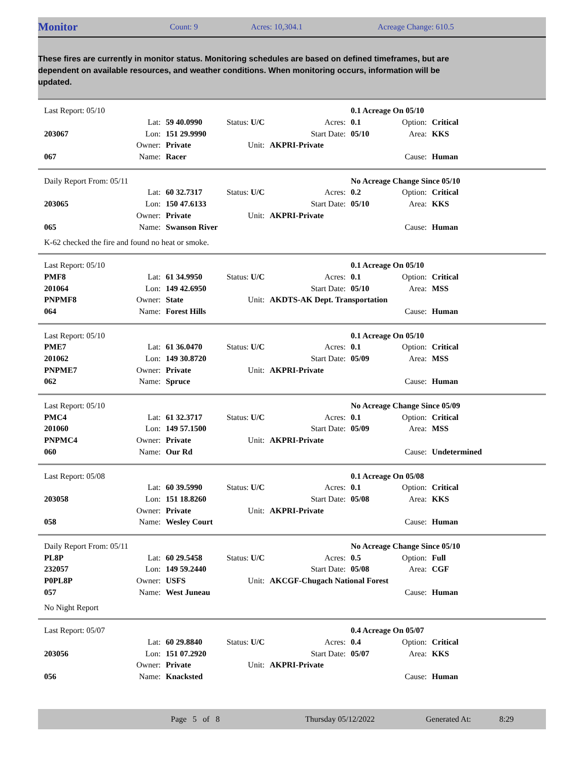Monitor Count: 9 Acres: 10,304.1 Acreage Change: 610.5
These fires are currently in monitor status. Monitoring schedules are based on defined timeframes, but are dependent on available resources, and weather conditions. When monitoring occurs, information will be updated.
| Last Report: 05/10 | | | | | 0.1 Acreage On 05/10 | | |
| | Lat: | 59 40.0990 | Status: U/C | Acres: | 0.1 | Option: | Critical |
| 203067 | Lon: | 151 29.9990 | | Start Date: | 05/10 | Area: | KKS |
| | Owner: | Private | Unit: | AKPRI-Private | | | |
| 067 | Name: | Racer | | | | Cause: | Human |
| Daily Report From: 05/11 | | | | | No Acreage Change Since 05/10 | | |
| | Lat: | 60 32.7317 | Status: U/C | Acres: | 0.2 | Option: | Critical |
| 203065 | Lon: | 150 47.6133 | | Start Date: | 05/10 | Area: | KKS |
| | Owner: | Private | Unit: | AKPRI-Private | | | |
| 065 | Name: | Swanson River | | | | Cause: | Human |
K-62 checked the fire and found no heat or smoke.
| Last Report: 05/10 | | | | | 0.1 Acreage On 05/10 | | |
| PMF8 | Lat: | 61 34.9950 | Status: U/C | Acres: | 0.1 | Option: | Critical |
| 201064 | Lon: | 149 42.6950 | | Start Date: | 05/10 | Area: | MSS |
| PNPMF8 | Owner: | State | Unit: | AKDTS-AK Dept. Transportation | | | |
| 064 | Name: | Forest Hills | | | | Cause: | Human |
| Last Report: 05/10 | | | | | 0.1 Acreage On 05/10 | | |
| PME7 | Lat: | 61 36.0470 | Status: U/C | Acres: | 0.1 | Option: | Critical |
| 201062 | Lon: | 149 30.8720 | | Start Date: | 05/09 | Area: | MSS |
| PNPME7 | Owner: | Private | Unit: | AKPRI-Private | | | |
| 062 | Name: | Spruce | | | | Cause: | Human |
| Last Report: 05/10 | | | | | No Acreage Change Since 05/09 | | |
| PMC4 | Lat: | 61 32.3717 | Status: U/C | Acres: | 0.1 | Option: | Critical |
| 201060 | Lon: | 149 57.1500 | | Start Date: | 05/09 | Area: | MSS |
| PNPMC4 | Owner: | Private | Unit: | AKPRI-Private | | | |
| 060 | Name: | Our Rd | | | | Cause: | Undetermined |
| Last Report: 05/08 | | | | | 0.1 Acreage On 05/08 | | |
| | Lat: | 60 39.5990 | Status: U/C | Acres: | 0.1 | Option: | Critical |
| 203058 | Lon: | 151 18.8260 | | Start Date: | 05/08 | Area: | KKS |
| | Owner: | Private | Unit: | AKPRI-Private | | | |
| 058 | Name: | Wesley Court | | | | Cause: | Human |
| Daily Report From: 05/11 | | | | | No Acreage Change Since 05/10 | | |
| PL8P | Lat: | 60 29.5458 | Status: U/C | Acres: | 0.5 | Option: | Full |
| 232057 | Lon: | 149 59.2440 | | Start Date: | 05/08 | Area: | CGF |
| P0PL8P | Owner: | USFS | Unit: | AKCGF-Chugach National Forest | | | |
| 057 | Name: | West Juneau | | | | Cause: | Human |
No Night Report
| Last Report: 05/07 | | | | | 0.4 Acreage On 05/07 | | |
| | Lat: | 60 29.8840 | Status: U/C | Acres: | 0.4 | Option: | Critical |
| 203056 | Lon: | 151 07.2920 | | Start Date: | 05/07 | Area: | KKS |
| | Owner: | Private | Unit: | AKPRI-Private | | | |
| 056 | Name: | Knacksted | | | | Cause: | Human |
Page 5 of 8 Thursday 05/12/2022 Generated At: 8:29